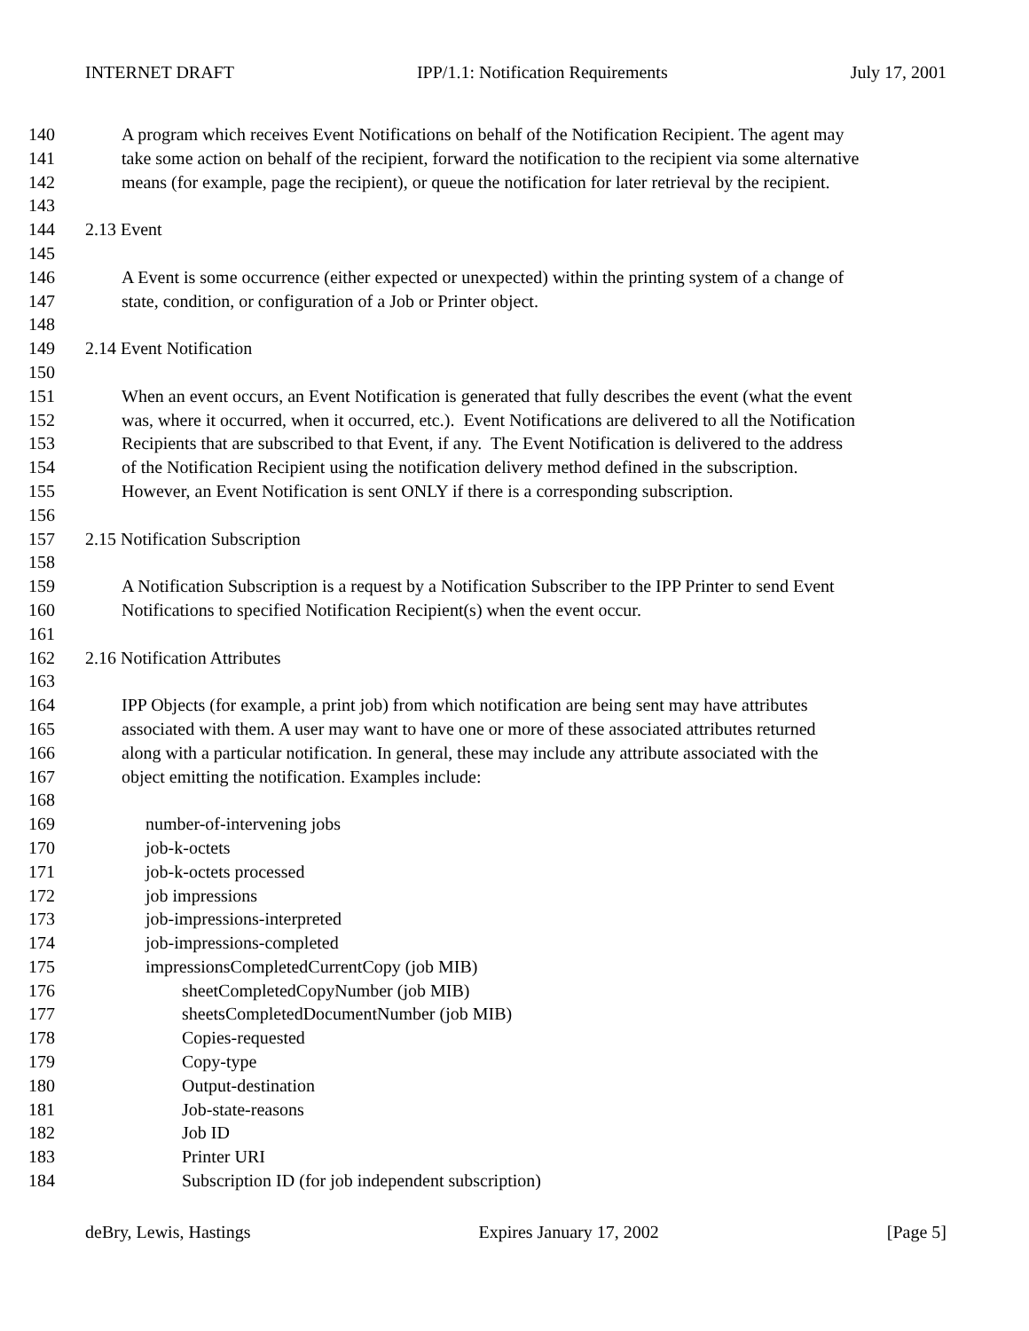INTERNET DRAFT IPP/1.1: Notification Requirements July 17, 2001
140 A program which receives Event Notifications on behalf of the Notification Recipient. The agent may
141 take some action on behalf of the recipient, forward the notification to the recipient via some alternative
142 means (for example, page the recipient), or queue the notification for later retrieval by the recipient.
143
144 2.13 Event
145
146 A Event is some occurrence (either expected or unexpected) within the printing system of a change of
147 state, condition, or configuration of a Job or Printer object.
148
149 2.14 Event Notification
150
151 When an event occurs, an Event Notification is generated that fully describes the event (what the event
152 was, where it occurred, when it occurred, etc.). Event Notifications are delivered to all the Notification
153 Recipients that are subscribed to that Event, if any. The Event Notification is delivered to the address
154 of the Notification Recipient using the notification delivery method defined in the subscription.
155 However, an Event Notification is sent ONLY if there is a corresponding subscription.
156
157 2.15 Notification Subscription
158
159 A Notification Subscription is a request by a Notification Subscriber to the IPP Printer to send Event
160 Notifications to specified Notification Recipient(s) when the event occur.
161
162 2.16 Notification Attributes
163
164 IPP Objects (for example, a print job) from which notification are being sent may have attributes
165 associated with them. A user may want to have one or more of these associated attributes returned
166 along with a particular notification. In general, these may include any attribute associated with the
167 object emitting the notification. Examples include:
168
169 number-of-intervening jobs
170 job-k-octets
171 job-k-octets processed
172 job impressions
173 job-impressions-interpreted
174 job-impressions-completed
175 impressionsCompletedCurrentCopy (job MIB)
176 sheetCompletedCopyNumber (job MIB)
177 sheetsCompletedDocumentNumber (job MIB)
178 Copies-requested
179 Copy-type
180 Output-destination
181 Job-state-reasons
182 Job ID
183 Printer URI
184 Subscription ID (for job independent subscription)
deBry, Lewis, Hastings Expires January 17, 2002 [Page 5]